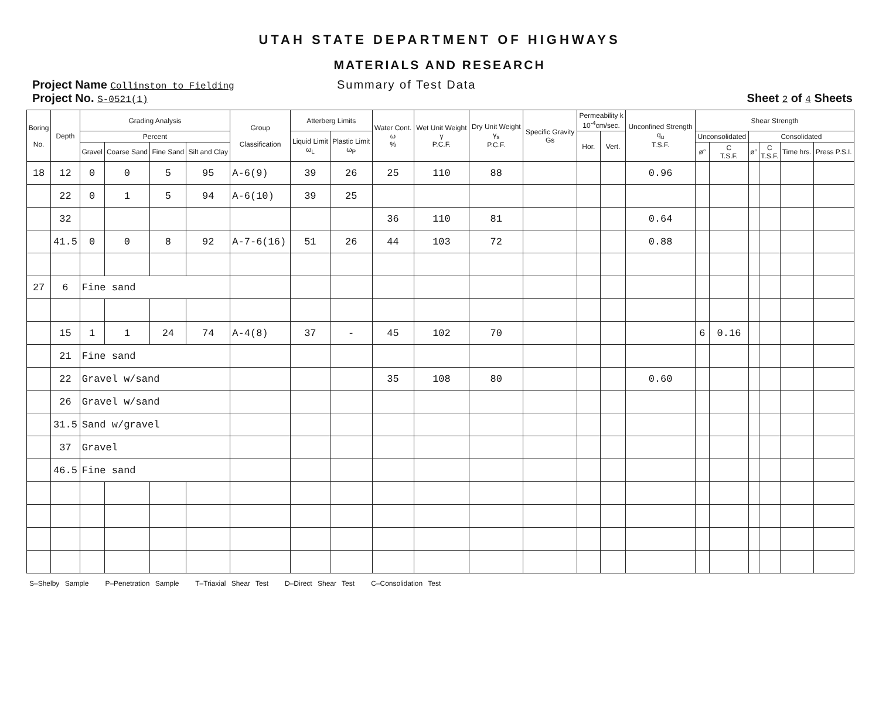UTAH STATE DEPARTMENT OF HIGHWAYS
MATERIALS AND RESEARCH
Project Name Collinston to Fielding
Project No. S-0521(1)
Summary of Test Data
Sheet 2 of 4 Sheets
| Boring No. | Depth | Grading Analysis | | | | Group Classification | Atterberg Limits | | Water Cont. ω % | Wet Unit Weight γ P.C.F. | Dry Unit Weight γ<sub>s</sub> P.C.F. | Specific Gravity Gs | Permeability k 10<sup>-4</sup>cm/sec. | | Unconfined Strength q<sub>u</sub> T.S.F. | Shear Strength | | | | | |
| --- | --- | --- | --- | --- | --- | --- | --- | --- | --- | --- | --- | --- | --- | --- | --- | --- | --- | --- | --- | --- | --- |
| | | Percent | | | | | Liquid Limit ω<sub>L</sub> | Plastic Limit ω<sub>P</sub> | | | | | Hor. | Vert. | | Unconsolidated | | Consolidated | | | |
| | | Gravel | Coarse Sand | Fine Sand | Silt and Clay | | | | | | | | | | | ø° | C T.S.F. | ø° | C T.S.F. | Time hrs. | Press P.S.I. |
| 18 | 12 | 0 | 0 | 5 | 95 | A-6(9) | 39 | 26 | 25 | 110 | 88 | | | | 0.96 | | | | | | |
| | 22 | 0 | 1 | 5 | 94 | A-6(10) | 39 | 25 | | | | | | | | | | | | | |
| | 32 | | | | | | | | 36 | 110 | 81 | | | | 0.64 | | | | | | |
| | 41.5 | 0 | 0 | 8 | 92 | A-7-6(16) | 51 | 26 | 44 | 103 | 72 | | | | 0.88 | | | | | | |
| 27 | 6 | Fine sand | | | | | | | | | | | | | | | | | | | |
| | 15 | 1 | 1 | 24 | 74 | A-4(8) | 37 | - | 45 | 102 | 70 | | | | | 6 | 0.16 | | | | |
| | 21 | Fine sand | | | | | | | | | | | | | | | | | | | |
| | 22 | Gravel w/sand | | | | | | | 35 | 108 | 80 | | | | 0.60 | | | | | | |
| | 26 | Gravel w/sand | | | | | | | | | | | | | | | | | | | |
| | 31.5 | Sand w/gravel | | | | | | | | | | | | | | | | | | | |
| | 37 | Gravel | | | | | | | | | | | | | | | | | | | |
| | 46.5 | Fine sand | | | | | | | | | | | | | | | | | | | |
S–Shelby Sample P–Penetration Sample T–Triaxial Shear Test D–Direct Shear Test C–Consolidation Test